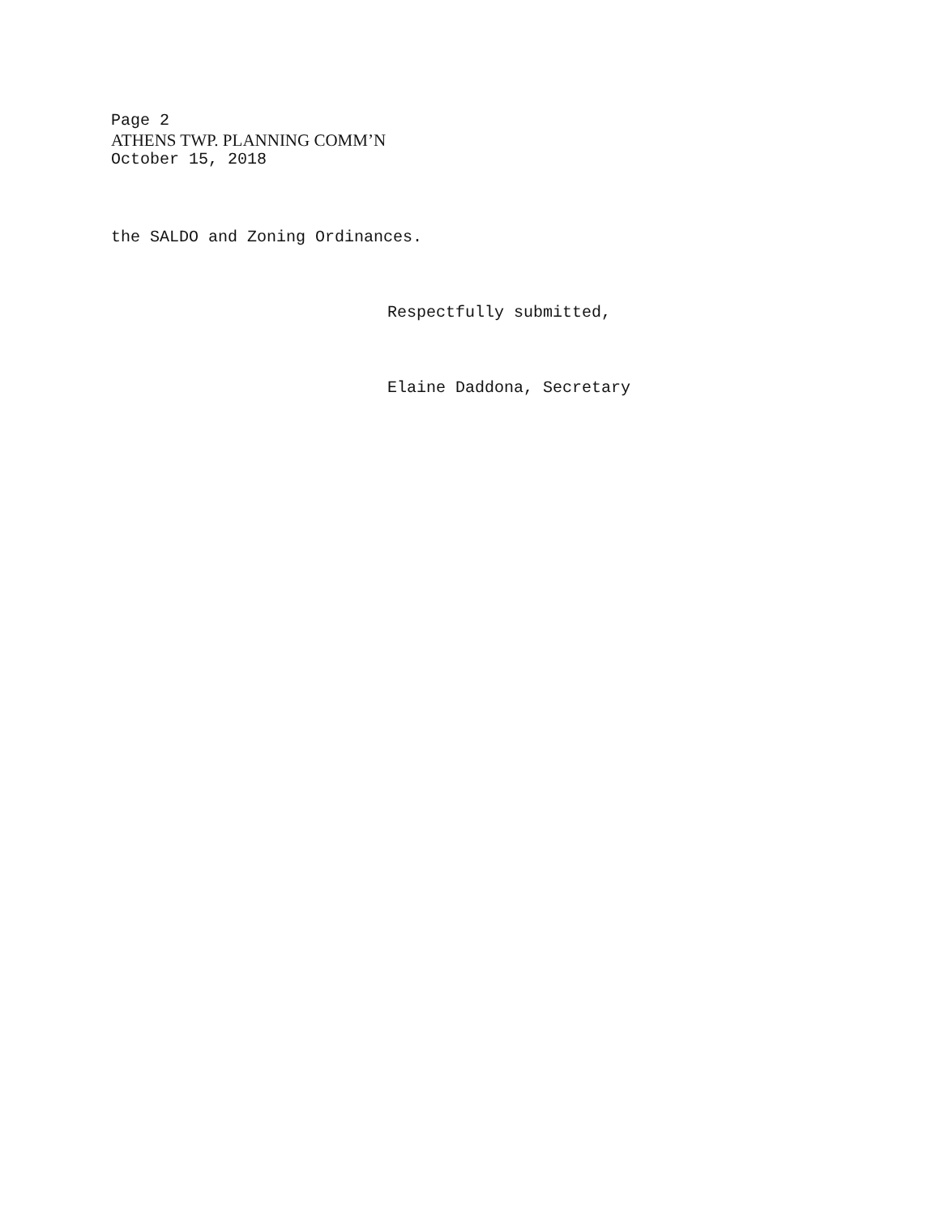Page 2
ATHENS TWP. PLANNING COMM’N
October 15, 2018
the SALDO and Zoning Ordinances.
Respectfully submitted,
Elaine Daddona, Secretary